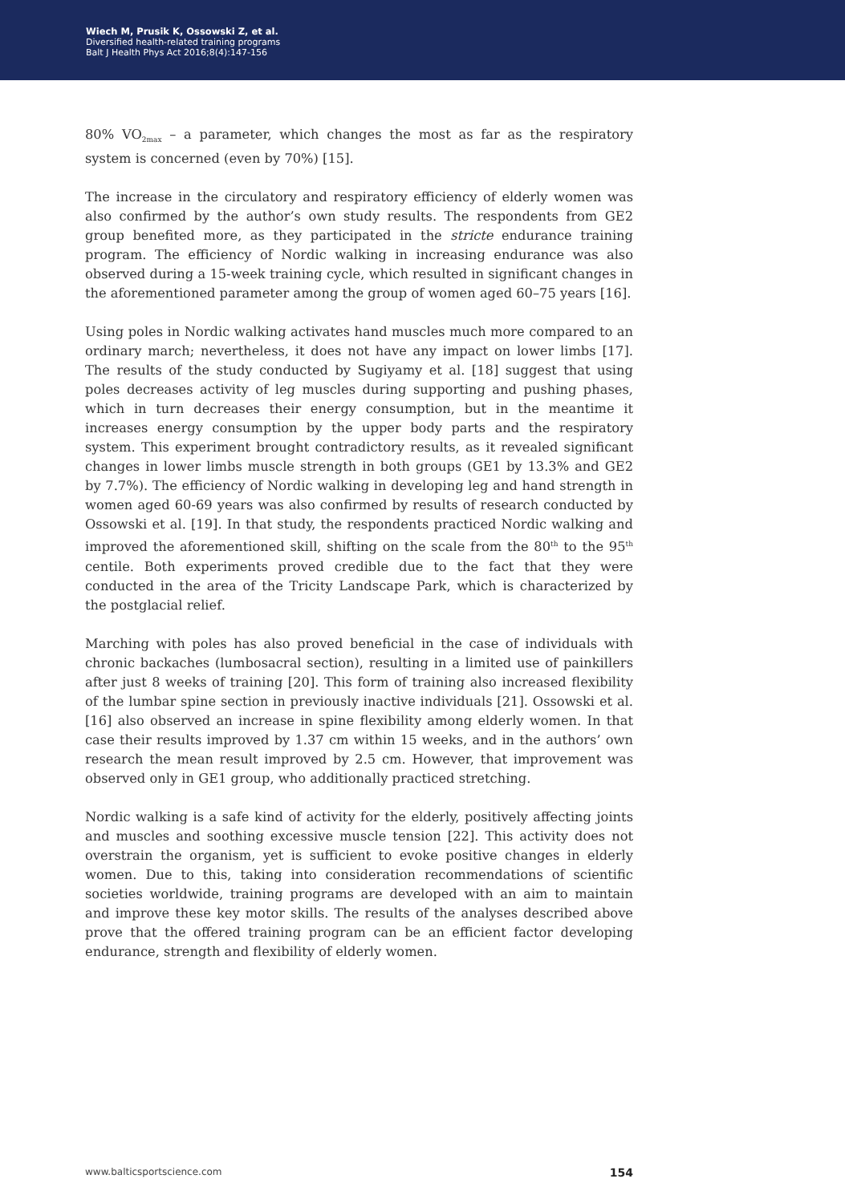Wiech M, Prusik K, Ossowski Z, et al.
Diversified health-related training programs
Balt J Health Phys Act 2016;8(4):147-156
80% VO<sub>2max</sub> – a parameter, which changes the most as far as the respiratory system is concerned (even by 70%) [15].
The increase in the circulatory and respiratory efficiency of elderly women was also confirmed by the author’s own study results. The respondents from GE2 group benefited more, as they participated in the stricte endurance training program. The efficiency of Nordic walking in increasing endurance was also observed during a 15-week training cycle, which resulted in significant changes in the aforementioned parameter among the group of women aged 60–75 years [16].
Using poles in Nordic walking activates hand muscles much more compared to an ordinary march; nevertheless, it does not have any impact on lower limbs [17]. The results of the study conducted by Sugiyamy et al. [18] suggest that using poles decreases activity of leg muscles during supporting and pushing phases, which in turn decreases their energy consumption, but in the meantime it increases energy consumption by the upper body parts and the respiratory system. This experiment brought contradictory results, as it revealed significant changes in lower limbs muscle strength in both groups (GE1 by 13.3% and GE2 by 7.7%). The efficiency of Nordic walking in developing leg and hand strength in women aged 60-69 years was also confirmed by results of research conducted by Ossowski et al. [19]. In that study, the respondents practiced Nordic walking and improved the aforementioned skill, shifting on the scale from the 80<sup>th</sup> to the 95<sup>th</sup> centile. Both experiments proved credible due to the fact that they were conducted in the area of the Tricity Landscape Park, which is characterized by the postglacial relief.
Marching with poles has also proved beneficial in the case of individuals with chronic backaches (lumbosacral section), resulting in a limited use of painkillers after just 8 weeks of training [20]. This form of training also increased flexibility of the lumbar spine section in previously inactive individuals [21]. Ossowski et al. [16] also observed an increase in spine flexibility among elderly women. In that case their results improved by 1.37 cm within 15 weeks, and in the authors’ own research the mean result improved by 2.5 cm. However, that improvement was observed only in GE1 group, who additionally practiced stretching.
Nordic walking is a safe kind of activity for the elderly, positively affecting joints and muscles and soothing excessive muscle tension [22]. This activity does not overstrain the organism, yet is sufficient to evoke positive changes in elderly women. Due to this, taking into consideration recommendations of scientific societies worldwide, training programs are developed with an aim to maintain and improve these key motor skills. The results of the analyses described above prove that the offered training program can be an efficient factor developing endurance, strength and flexibility of elderly women.
www.balticsportscience.com 154